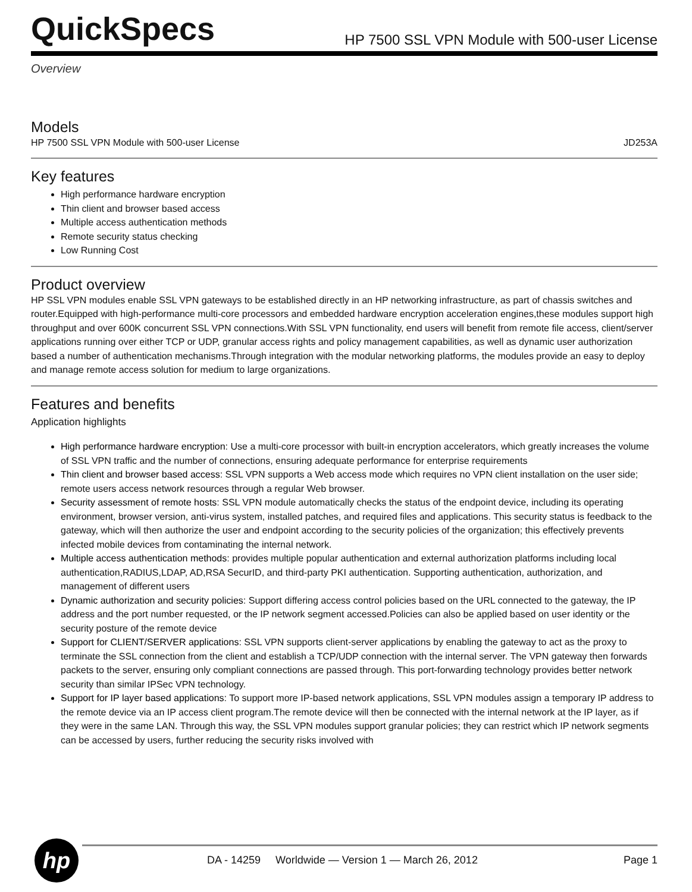QuickSpecs
HP 7500 SSL VPN Module with 500-user License
Overview
Models
HP 7500 SSL VPN Module with 500-user License JD253A
Key features
High performance hardware encryption
Thin client and browser based access
Multiple access authentication methods
Remote security status checking
Low Running Cost
Product overview
HP SSL VPN modules enable SSL VPN gateways to be established directly in an HP networking infrastructure, as part of chassis switches and router.Equipped with high-performance multi-core processors and embedded hardware encryption acceleration engines,these modules support high throughput and over 600K concurrent SSL VPN connections.With SSL VPN functionality, end users will benefit from remote file access, client/server applications running over either TCP or UDP, granular access rights and policy management capabilities, as well as dynamic user authorization based a number of authentication mechanisms.Through integration with the modular networking platforms, the modules provide an easy to deploy and manage remote access solution for medium to large organizations.
Features and benefits
Application highlights
High performance hardware encryption: Use a multi-core processor with built-in encryption accelerators, which greatly increases the volume of SSL VPN traffic and the number of connections, ensuring adequate performance for enterprise requirements
Thin client and browser based access: SSL VPN supports a Web access mode which requires no VPN client installation on the user side; remote users access network resources through a regular Web browser.
Security assessment of remote hosts: SSL VPN module automatically checks the status of the endpoint device, including its operating environment, browser version, anti-virus system, installed patches, and required files and applications. This security status is feedback to the gateway, which will then authorize the user and endpoint according to the security policies of the organization; this effectively prevents infected mobile devices from contaminating the internal network.
Multiple access authentication methods: provides multiple popular authentication and external authorization platforms including local authentication,RADIUS,LDAP, AD,RSA SecurID, and third-party PKI authentication. Supporting authentication, authorization, and management of different users
Dynamic authorization and security policies: Support differing access control policies based on the URL connected to the gateway, the IP address and the port number requested, or the IP network segment accessed.Policies can also be applied based on user identity or the security posture of the remote device
Support for CLIENT/SERVER applications: SSL VPN supports client-server applications by enabling the gateway to act as the proxy to terminate the SSL connection from the client and establish a TCP/UDP connection with the internal server. The VPN gateway then forwards packets to the server, ensuring only compliant connections are passed through. This port-forwarding technology provides better network security than similar IPSec VPN technology.
Support for IP layer based applications: To support more IP-based network applications, SSL VPN modules assign a temporary IP address to the remote device via an IP access client program.The remote device will then be connected with the internal network at the IP layer, as if they were in the same LAN. Through this way, the SSL VPN modules support granular policies; they can restrict which IP network segments can be accessed by users, further reducing the security risks involved with
hp
DA - 14259 Worldwide — Version 1 — March 26, 2012 Page 1